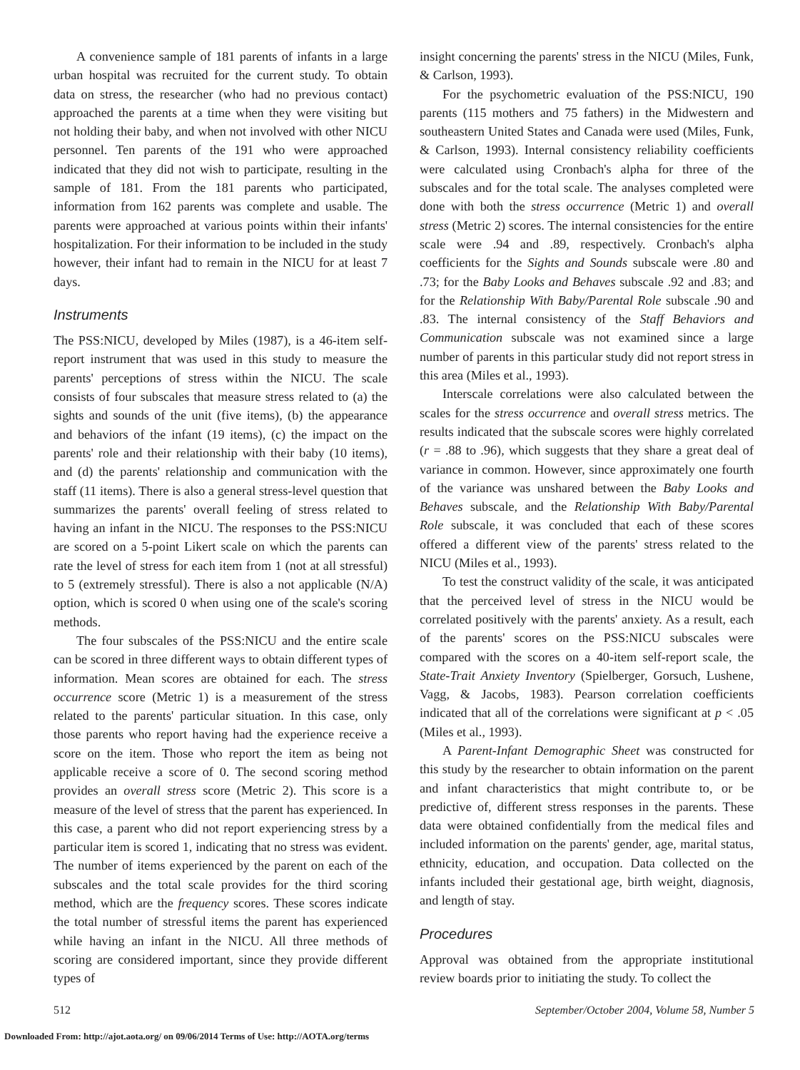A convenience sample of 181 parents of infants in a large urban hospital was recruited for the current study. To obtain data on stress, the researcher (who had no previous contact) approached the parents at a time when they were visiting but not holding their baby, and when not involved with other NICU personnel. Ten parents of the 191 who were approached indicated that they did not wish to participate, resulting in the sample of 181. From the 181 parents who participated, information from 162 parents was complete and usable. The parents were approached at various points within their infants' hospitalization. For their information to be included in the study however, their infant had to remain in the NICU for at least 7 days.
Instruments
The PSS:NICU, developed by Miles (1987), is a 46-item self-report instrument that was used in this study to measure the parents' perceptions of stress within the NICU. The scale consists of four subscales that measure stress related to (a) the sights and sounds of the unit (five items), (b) the appearance and behaviors of the infant (19 items), (c) the impact on the parents' role and their relationship with their baby (10 items), and (d) the parents' relationship and communication with the staff (11 items). There is also a general stress-level question that summarizes the parents' overall feeling of stress related to having an infant in the NICU. The responses to the PSS:NICU are scored on a 5-point Likert scale on which the parents can rate the level of stress for each item from 1 (not at all stressful) to 5 (extremely stressful). There is also a not applicable (N/A) option, which is scored 0 when using one of the scale's scoring methods.
The four subscales of the PSS:NICU and the entire scale can be scored in three different ways to obtain different types of information. Mean scores are obtained for each. The stress occurrence score (Metric 1) is a measurement of the stress related to the parents' particular situation. In this case, only those parents who report having had the experience receive a score on the item. Those who report the item as being not applicable receive a score of 0. The second scoring method provides an overall stress score (Metric 2). This score is a measure of the level of stress that the parent has experienced. In this case, a parent who did not report experiencing stress by a particular item is scored 1, indicating that no stress was evident. The number of items experienced by the parent on each of the subscales and the total scale provides for the third scoring method, which are the frequency scores. These scores indicate the total number of stressful items the parent has experienced while having an infant in the NICU. All three methods of scoring are considered important, since they provide different types of
insight concerning the parents' stress in the NICU (Miles, Funk, & Carlson, 1993).
For the psychometric evaluation of the PSS:NICU, 190 parents (115 mothers and 75 fathers) in the Midwestern and southeastern United States and Canada were used (Miles, Funk, & Carlson, 1993). Internal consistency reliability coefficients were calculated using Cronbach's alpha for three of the subscales and for the total scale. The analyses completed were done with both the stress occurrence (Metric 1) and overall stress (Metric 2) scores. The internal consistencies for the entire scale were .94 and .89, respectively. Cronbach's alpha coefficients for the Sights and Sounds subscale were .80 and .73; for the Baby Looks and Behaves subscale .92 and .83; and for the Relationship With Baby/Parental Role subscale .90 and .83. The internal consistency of the Staff Behaviors and Communication subscale was not examined since a large number of parents in this particular study did not report stress in this area (Miles et al., 1993).
Interscale correlations were also calculated between the scales for the stress occurrence and overall stress metrics. The results indicated that the subscale scores were highly correlated (r = .88 to .96), which suggests that they share a great deal of variance in common. However, since approximately one fourth of the variance was unshared between the Baby Looks and Behaves subscale, and the Relationship With Baby/Parental Role subscale, it was concluded that each of these scores offered a different view of the parents' stress related to the NICU (Miles et al., 1993).
To test the construct validity of the scale, it was anticipated that the perceived level of stress in the NICU would be correlated positively with the parents' anxiety. As a result, each of the parents' scores on the PSS:NICU subscales were compared with the scores on a 40-item self-report scale, the State-Trait Anxiety Inventory (Spielberger, Gorsuch, Lushene, Vagg, & Jacobs, 1983). Pearson correlation coefficients indicated that all of the correlations were significant at p < .05 (Miles et al., 1993).
A Parent-Infant Demographic Sheet was constructed for this study by the researcher to obtain information on the parent and infant characteristics that might contribute to, or be predictive of, different stress responses in the parents. These data were obtained confidentially from the medical files and included information on the parents' gender, age, marital status, ethnicity, education, and occupation. Data collected on the infants included their gestational age, birth weight, diagnosis, and length of stay.
Procedures
Approval was obtained from the appropriate institutional review boards prior to initiating the study. To collect the
512 September/October 2004, Volume 58, Number 5
Downloaded From: http://ajot.aota.org/ on 09/06/2014 Terms of Use: http://AOTA.org/terms